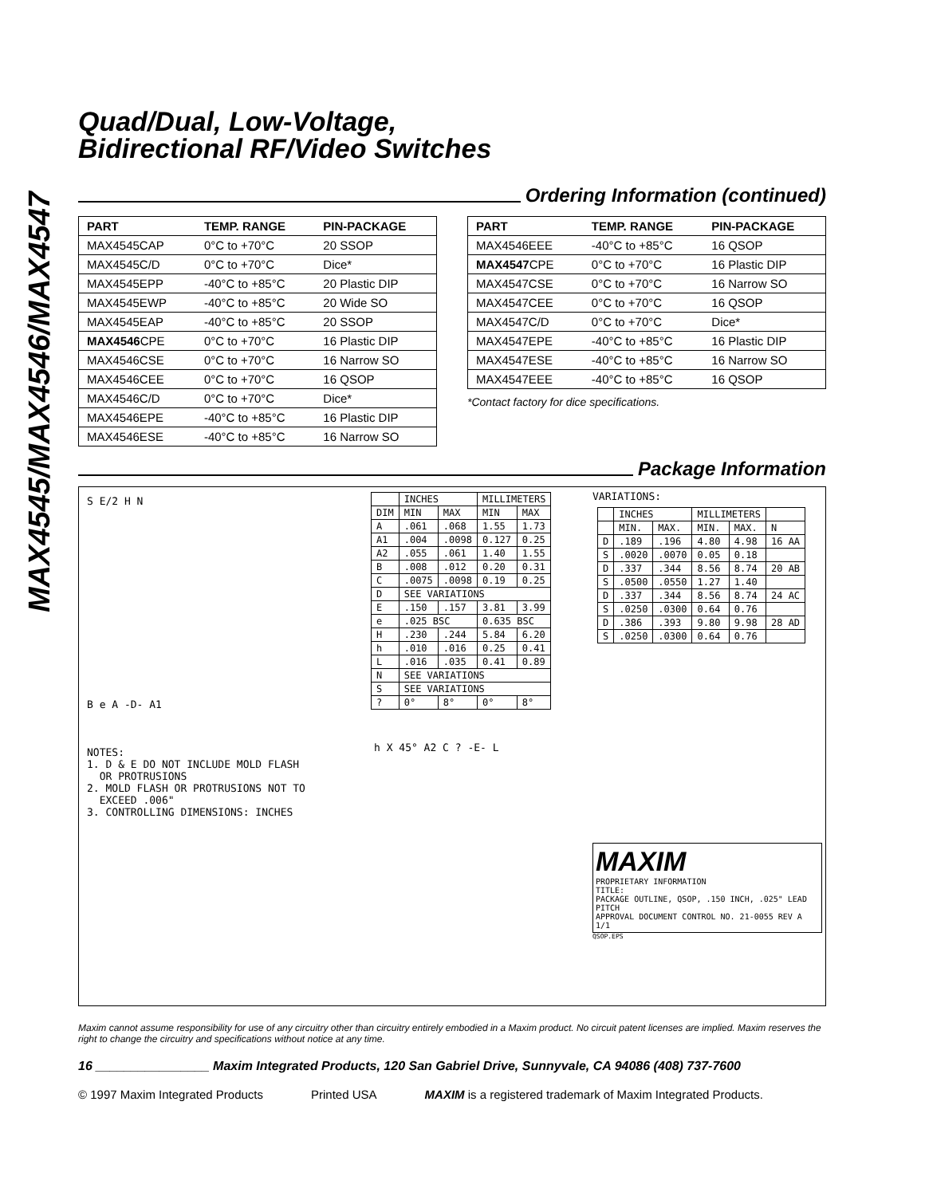MAX4545/MAX4546/MAX4547
Quad/Dual, Low-Voltage,
Bidirectional RF/Video Switches
Ordering Information (continued)
| PART | TEMP. RANGE | PIN-PACKAGE |
| --- | --- | --- |
| MAX4545CAP | 0°C to +70°C | 20 SSOP |
| MAX4545C/D | 0°C to +70°C | Dice* |
| MAX4545EPP | -40°C to +85°C | 20 Plastic DIP |
| MAX4545EWP | -40°C to +85°C | 20 Wide SO |
| MAX4545EAP | -40°C to +85°C | 20 SSOP |
| MAX4546 CPE | 0°C to +70°C | 16 Plastic DIP |
| MAX4546CSE | 0°C to +70°C | 16 Narrow SO |
| MAX4546CEE | 0°C to +70°C | 16 QSOP |
| MAX4546C/D | 0°C to +70°C | Dice* |
| MAX4546EPE | -40°C to +85°C | 16 Plastic DIP |
| MAX4546ESE | -40°C to +85°C | 16 Narrow SO |
| PART | TEMP. RANGE | PIN-PACKAGE |
| --- | --- | --- |
| MAX4546EEE | -40°C to +85°C | 16 QSOP |
| MAX4547 CPE | 0°C to +70°C | 16 Plastic DIP |
| MAX4547CSE | 0°C to +70°C | 16 Narrow SO |
| MAX4547CEE | 0°C to +70°C | 16 QSOP |
| MAX4547C/D | 0°C to +70°C | Dice* |
| MAX4547EPE | -40°C to +85°C | 16 Plastic DIP |
| MAX4547ESE | -40°C to +85°C | 16 Narrow SO |
| MAX4547EEE | -40°C to +85°C | 16 QSOP |
*Contact factory for dice specifications.
Package Information
S E/2 H N
B e A -D- A1
NOTES:
1. D & E DO NOT INCLUDE MOLD FLASH
OR PROTRUSIONS
2. MOLD FLASH OR PROTRUSIONS NOT TO
EXCEED .006"
3. CONTROLLING DIMENSIONS: INCHES
| | INCHES | | MILLIMETERS | |
| DIM | MIN | MAX | MIN | MAX |
| A | .061 | .068 | 1.55 | 1.73 |
| A1 | .004 | .0098 | 0.127 | 0.25 |
| A2 | .055 | .061 | 1.40 | 1.55 |
| B | .008 | .012 | 0.20 | 0.31 |
| C | .0075 | .0098 | 0.19 | 0.25 |
| D | SEE VARIATIONS | | | |
| E | .150 | .157 | 3.81 | 3.99 |
| e | .025 BSC | | 0.635 BSC | |
| H | .230 | .244 | 5.84 | 6.20 |
| h | .010 | .016 | 0.25 | 0.41 |
| L | .016 | .035 | 0.41 | 0.89 |
| N | SEE VARIATIONS | | | |
| S | SEE VARIATIONS | | | |
| ? | 0° | 8° | 0° | 8° |
h X 45° A2 C ? -E- L
VARIATIONS:
| | INCHES | | MILLIMETERS | | |
| | MIN. | MAX. | MIN. | MAX. | N |
| D | .189 | .196 | 4.80 | 4.98 | 16 AA |
| S | .0020 | .0070 | 0.05 | 0.18 | |
| D | .337 | .344 | 8.56 | 8.74 | 20 AB |
| S | .0500 | .0550 | 1.27 | 1.40 | |
| D | .337 | .344 | 8.56 | 8.74 | 24 AC |
| S | .0250 | .0300 | 0.64 | 0.76 | |
| D | .386 | .393 | 9.80 | 9.98 | 28 AD |
| S | .0250 | .0300 | 0.64 | 0.76 | |
MAXIM
PROPRIETARY INFORMATION
TITLE:
PACKAGE OUTLINE, QSOP, .150 INCH, .025" LEAD PITCH
APPROVAL DOCUMENT CONTROL NO. 21-0055 REV A 1/1
QSOP.EPS
Maxim cannot assume responsibility for use of any circuitry other than circuitry entirely embodied in a Maxim product. No circuit patent licenses are implied. Maxim reserves the right to change the circuitry and specifications without notice at any time.
16 ________________ Maxim Integrated Products, 120 San Gabriel Drive, Sunnyvale, CA 94086 (408) 737-7600
© 1997 Maxim Integrated Products Printed USA MAXIM is a registered trademark of Maxim Integrated Products.